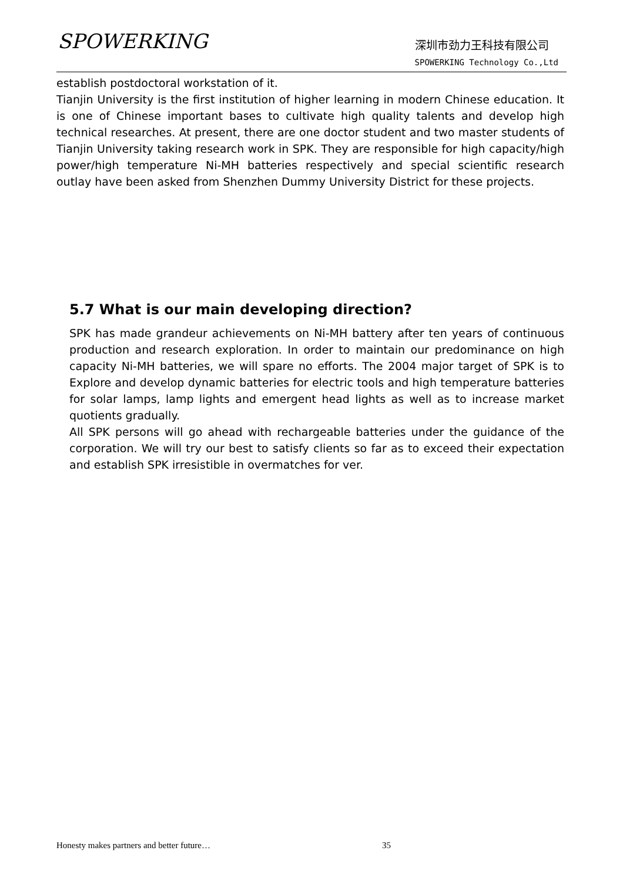SPOWERKING 深圳市劲力王科技有限公司
SPOWERKING Technology Co.,Ltd
establish postdoctoral workstation of it.
Tianjin University is the first institution of higher learning in modern Chinese education. It is one of Chinese important bases to cultivate high quality talents and develop high technical researches. At present, there are one doctor student and two master students of Tianjin University taking research work in SPK. They are responsible for high capacity/high power/high temperature Ni-MH batteries respectively and special scientific research outlay have been asked from Shenzhen Dummy University District for these projects.
5.7 What is our main developing direction?
SPK has made grandeur achievements on Ni-MH battery after ten years of continuous production and research exploration. In order to maintain our predominance on high capacity Ni-MH batteries, we will spare no efforts. The 2004 major target of SPK is to Explore and develop dynamic batteries for electric tools and high temperature batteries for solar lamps, lamp lights and emergent head lights as well as to increase market quotients gradually.
All SPK persons will go ahead with rechargeable batteries under the guidance of the corporation. We will try our best to satisfy clients so far as to exceed their expectation and establish SPK irresistible in overmatches for ver.
Honesty makes partners and better future…
35